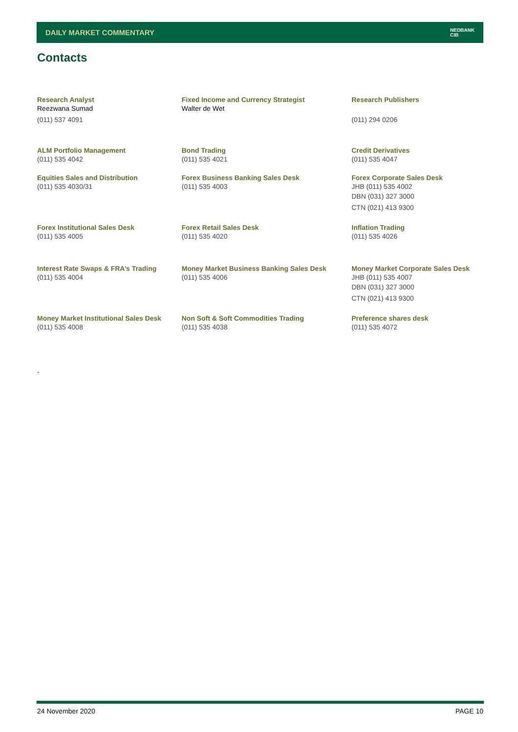DAILY MARKET COMMENTARY NEDBANK
CIB
Contacts
| Research Analyst Reezwana Sumad (011) 537 4091 | Fixed Income and Currency Strategist Walter de Wet | Research Publishers (011) 294 0206 |
| ALM Portfolio Management (011) 535 4042 | Bond Trading (011) 535 4021 | Credit Derivatives (011) 535 4047 |
| Equities Sales and Distribution (011) 535 4030/31 | Forex Business Banking Sales Desk (011) 535 4003 | Forex Corporate Sales Desk JHB (011) 535 4002 DBN (031) 327 3000 CTN (021) 413 9300 |
| Forex Institutional Sales Desk (011) 535 4005 | Forex Retail Sales Desk (011) 535 4020 | Inflation Trading (011) 535 4026 |
| Interest Rate Swaps & FRA’s Trading (011) 535 4004 | Money Market Business Banking Sales Desk (011) 535 4006 | Money Market Corporate Sales Desk JHB (011) 535 4007 DBN (031) 327 3000 CTN (021) 413 9300 |
| Money Market Institutional Sales Desk (011) 535 4008 | Non Soft & Soft Commodities Trading (011) 535 4038 | Preference shares desk (011) 535 4072 |
.
24 November 2020 PAGE 10